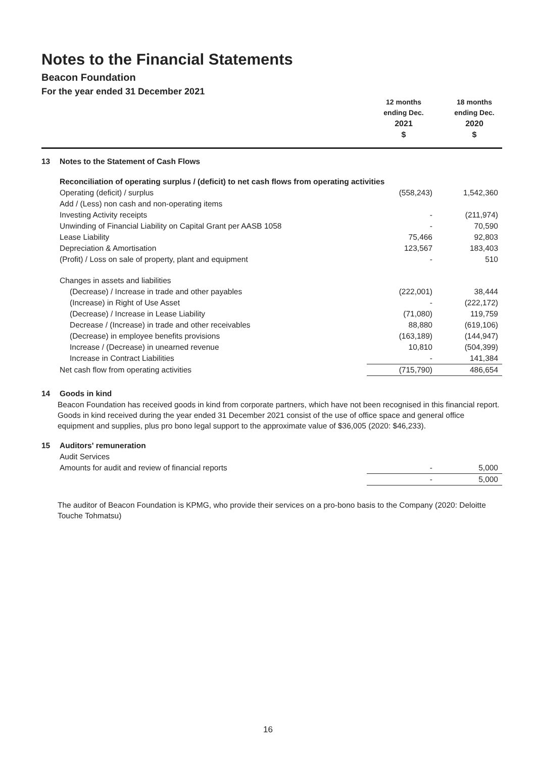Notes to the Financial Statements
Beacon Foundation
For the year ended 31 December 2021
| | 12 months ending Dec. 2021 $ | 18 months ending Dec. 2020 $ |
| 13 | Notes to the Statement of Cash Flows | | |
| | Reconciliation of operating surplus / (deficit) to net cash flows from operating activities | | |
| | Operating (deficit) / surplus | (558,243) | 1,542,360 |
| | Add / (Less) non cash and non-operating items | | |
| | Investing Activity receipts | - | (211,974) |
| | Unwinding of Financial Liability on Capital Grant per AASB 1058 | - | 70,590 |
| | Lease Liability | 75,466 | 92,803 |
| | Depreciation & Amortisation | 123,567 | 183,403 |
| | (Profit) / Loss on sale of property, plant and equipment | - | 510 |
| | Changes in assets and liabilities | | |
| | (Decrease) / Increase in trade and other payables | (222,001) | 38,444 |
| | (Increase) in Right of Use Asset | - | (222,172) |
| | (Decrease) / Increase in Lease Liability | (71,080) | 119,759 |
| | Decrease / (Increase) in trade and other receivables | 88,880 | (619,106) |
| | (Decrease) in employee benefits provisions | (163,189) | (144,947) |
| | Increase / (Decrease) in unearned revenue | 10,810 | (504,399) |
| | Increase in Contract Liabilities | - | 141,384 |
| | Net cash flow from operating activities | (715,790) | 486,654 |
| 14 | Goods in kind | | |
Beacon Foundation has received goods in kind from corporate partners, which have not been recognised in this financial report. Goods in kind received during the year ended 31 December 2021 consist of the use of office space and general office equipment and supplies, plus pro bono legal support to the approximate value of $36,005 (2020: $46,233).
| 15 | Auditors' remuneration | | |
| | Audit Services | | |
| | Amounts for audit and review of financial reports | - | 5,000 |
| | | - | 5,000 |
The auditor of Beacon Foundation is KPMG, who provide their services on a pro-bono basis to the Company (2020: Deloitte Touche Tohmatsu)
16